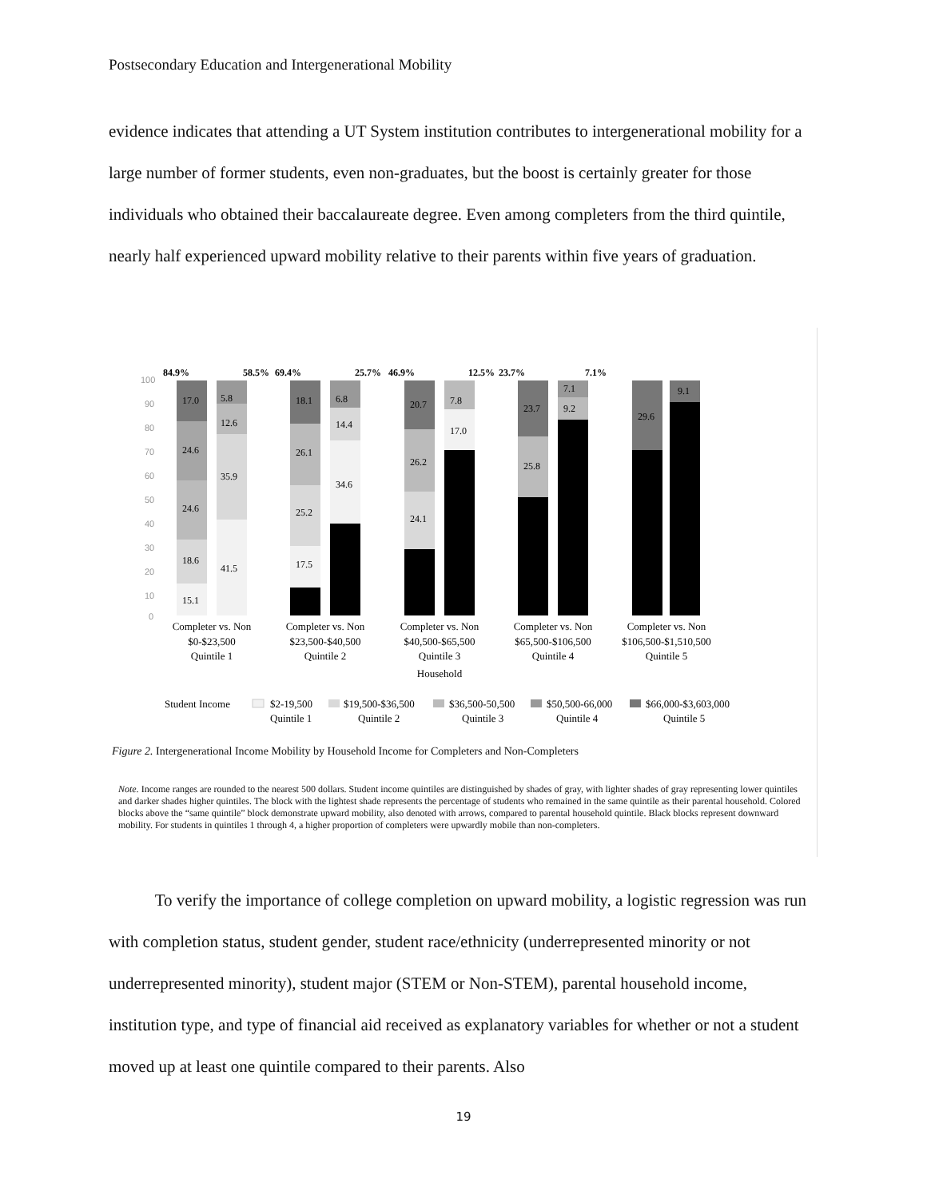Postsecondary Education and Intergenerational Mobility
evidence indicates that attending a UT System institution contributes to intergenerational mobility for a large number of former students, even non-graduates, but the boost is certainly greater for those individuals who obtained their baccalaureate degree. Even among completers from the third quintile, nearly half experienced upward mobility relative to their parents within five years of graduation.
84.9%
58.5%
69.4%
25.7%
46.9%
12.5%
23.7%
7.1%
100
90
80
70
60
50
40
30
20
10
0
15.1
18.6
24.6
24.6
17.0
41.5
35.9
12.6
5.8
17.5
25.2
26.1
18.1
34.6
14.4
6.8
24.1
26.2
20.7
17.0
7.8
25.8
23.7
9.2
7.1
29.6
9.1
Completer vs. Non
$0-$23,500
Quintile 1
Completer vs. Non
$23,500-$40,500
Quintile 2
Completer vs. Non
$40,500-$65,500
Quintile 3
Household
Completer vs. Non
$65,500-$106,500
Quintile 4
Completer vs. Non
$106,500-$1,510,500
Quintile 5
Student Income
$2-19,500
Quintile 1
$19,500-$36,500
Quintile 2
$36,500-50,500
Quintile 3
$50,500-66,000
Quintile 4
$66,000-$3,603,000
Quintile 5
Figure 2. Intergenerational Income Mobility by Household Income for Completers and Non-Completers
Note. Income ranges are rounded to the nearest 500 dollars. Student income quintiles are distinguished by shades of gray, with lighter shades of gray representing lower quintiles and darker shades higher quintiles. The block with the lightest shade represents the percentage of students who remained in the same quintile as their parental household. Colored blocks above the “same quintile” block demonstrate upward mobility, also denoted with arrows, compared to parental household quintile. Black blocks represent downward mobility. For students in quintiles 1 through 4, a higher proportion of completers were upwardly mobile than non-completers.
To verify the importance of college completion on upward mobility, a logistic regression was run with completion status, student gender, student race/ethnicity (underrepresented minority or not underrepresented minority), student major (STEM or Non-STEM), parental household income, institution type, and type of financial aid received as explanatory variables for whether or not a student moved up at least one quintile compared to their parents. Also
19